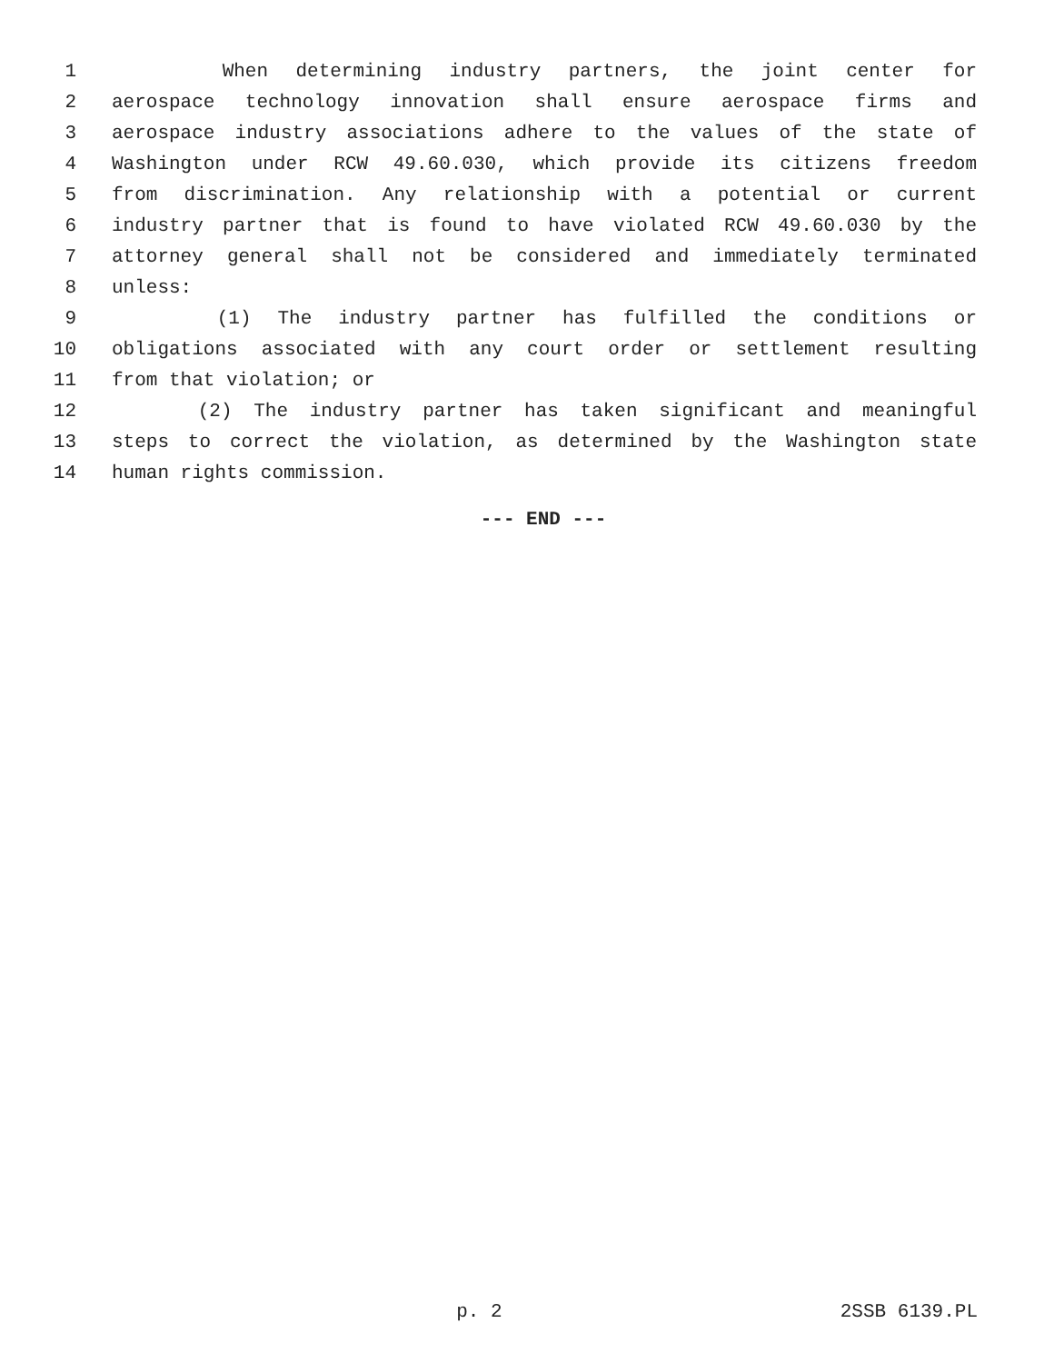1 When determining industry partners, the joint center for
2 aerospace technology innovation shall ensure aerospace firms and
3 aerospace industry associations adhere to the values of the state of
4 Washington under RCW 49.60.030, which provide its citizens freedom
5 from discrimination. Any relationship with a potential or current
6 industry partner that is found to have violated RCW 49.60.030 by the
7 attorney general shall not be considered and immediately terminated
8 unless:
9 (1) The industry partner has fulfilled the conditions or
10 obligations associated with any court order or settlement resulting
11 from that violation; or
12 (2) The industry partner has taken significant and meaningful
13 steps to correct the violation, as determined by the Washington state
14 human rights commission.
--- END ---
p. 2 2SSB 6139.PL